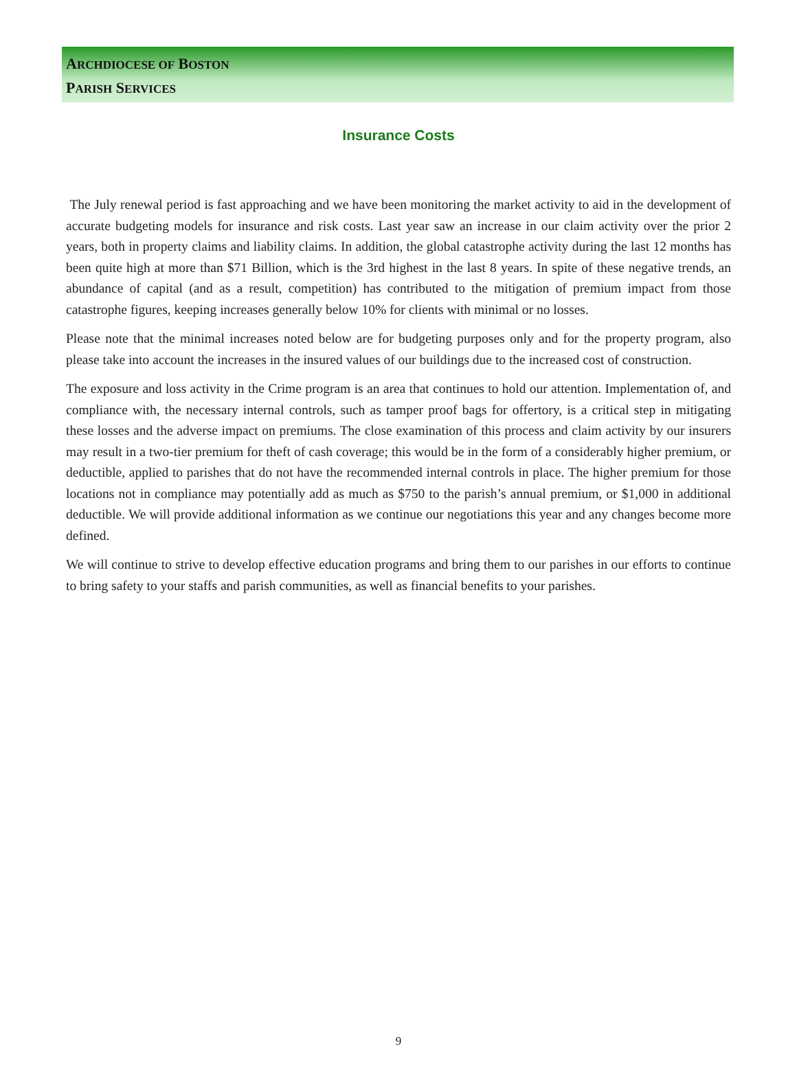ARCHDIOCESE OF BOSTON
PARISH SERVICES
Insurance Costs
The July renewal period is fast approaching and we have been monitoring the market activity to aid in the development of accurate budgeting models for insurance and risk costs. Last year saw an increase in our claim activity over the prior 2 years, both in property claims and liability claims. In addition, the global catastrophe activity during the last 12 months has been quite high at more than $71 Billion, which is the 3rd highest in the last 8 years. In spite of these negative trends, an abundance of capital (and as a result, competition) has contributed to the mitigation of premium impact from those catastrophe figures, keeping increases generally below 10% for clients with minimal or no losses.
Please note that the minimal increases noted below are for budgeting purposes only and for the property program, also please take into account the increases in the insured values of our buildings due to the increased cost of construction.
The exposure and loss activity in the Crime program is an area that continues to hold our attention. Implementation of, and compliance with, the necessary internal controls, such as tamper proof bags for offertory, is a critical step in mitigating these losses and the adverse impact on premiums. The close examination of this process and claim activity by our insurers may result in a two-tier premium for theft of cash coverage; this would be in the form of a considerably higher premium, or deductible, applied to parishes that do not have the recommended internal controls in place. The higher premium for those locations not in compliance may potentially add as much as $750 to the parish’s annual premium, or $1,000 in additional deductible. We will provide additional information as we continue our negotiations this year and any changes become more defined.
We will continue to strive to develop effective education programs and bring them to our parishes in our efforts to continue to bring safety to your staffs and parish communities, as well as financial benefits to your parishes.
9